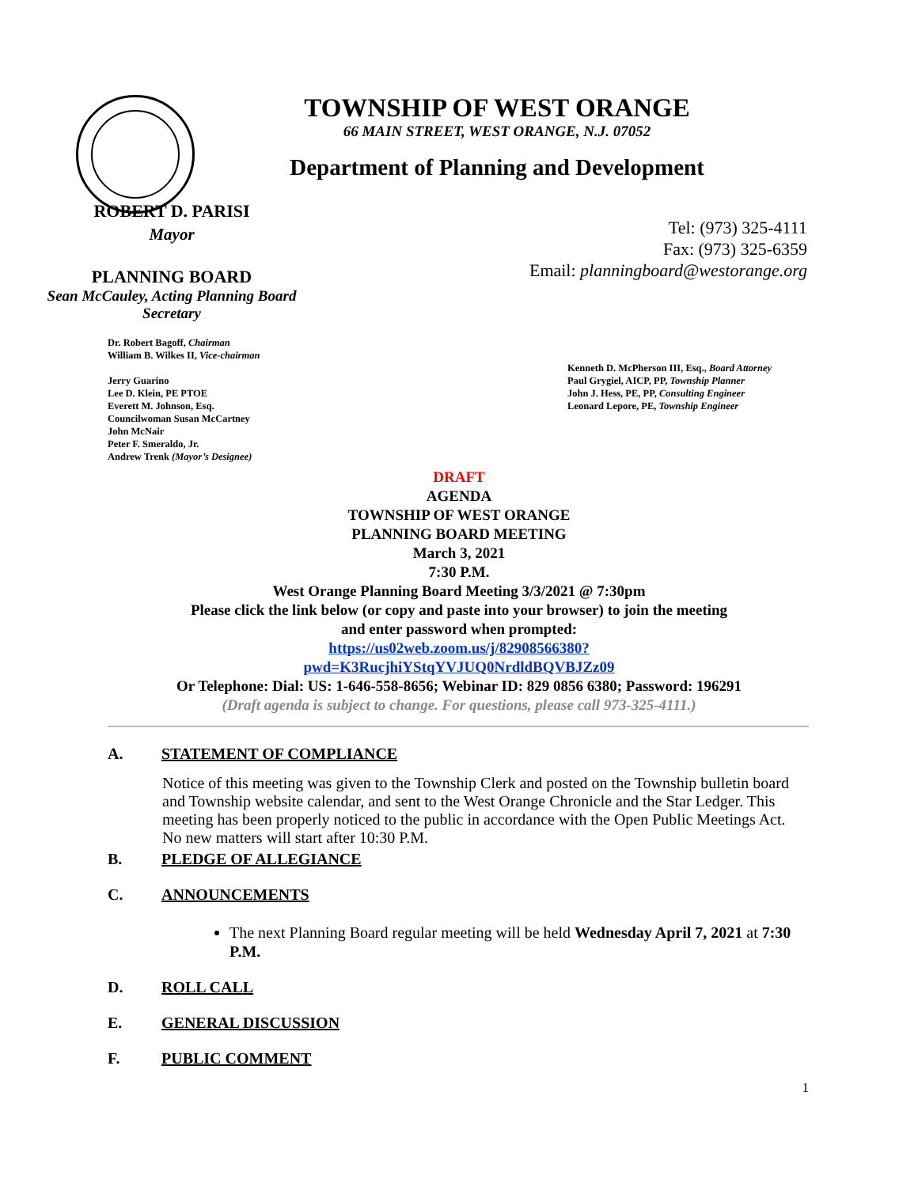TOWNSHIP OF WEST ORANGE
66 MAIN STREET, WEST ORANGE, N.J. 07052
Department of Planning and Development
ROBERT D. PARISI
Mayor
PLANNING BOARD
Sean McCauley, Acting Planning Board Secretary
Tel: (973) 325-4111
Fax: (973) 325-6359
Email: planningboard@westorange.org
Dr. Robert Bagoff, Chairman
William B. Wilkes II, Vice-chairman
Jerry Guarino
Lee D. Klein, PE PTOE
Everett M. Johnson, Esq.
Councilwoman Susan McCartney
John McNair
Peter F. Smeraldo, Jr.
Andrew Trenk (Mayor’s Designee)
Kenneth D. McPherson III, Esq., Board Attorney
Paul Grygiel, AICP, PP, Township Planner
John J. Hess, PE, PP, Consulting Engineer
Leonard Lepore, PE, Township Engineer
DRAFT
AGENDA
TOWNSHIP OF WEST ORANGE
PLANNING BOARD MEETING
March 3, 2021
7:30 P.M.
West Orange Planning Board Meeting 3/3/2021 @ 7:30pm
Please click the link below (or copy and paste into your browser) to join the meeting
and enter password when prompted:
https://us02web.zoom.us/j/82908566380?
pwd=K3RucjhiYStqYVJUQ0NrdldBQVBJZz09
Or Telephone: Dial: US: 1-646-558-8656; Webinar ID: 829 0856 6380; Password: 196291
(Draft agenda is subject to change. For questions, please call 973-325-4111.)
A. STATEMENT OF COMPLIANCE
Notice of this meeting was given to the Township Clerk and posted on the Township bulletin board and Township website calendar, and sent to the West Orange Chronicle and the Star Ledger. This meeting has been properly noticed to the public in accordance with the Open Public Meetings Act. No new matters will start after 10:30 P.M.
B. PLEDGE OF ALLEGIANCE
C. ANNOUNCEMENTS
The next Planning Board regular meeting will be held Wednesday April 7, 2021 at 7:30 P.M.
D. ROLL CALL
E. GENERAL DISCUSSION
F. PUBLIC COMMENT
1